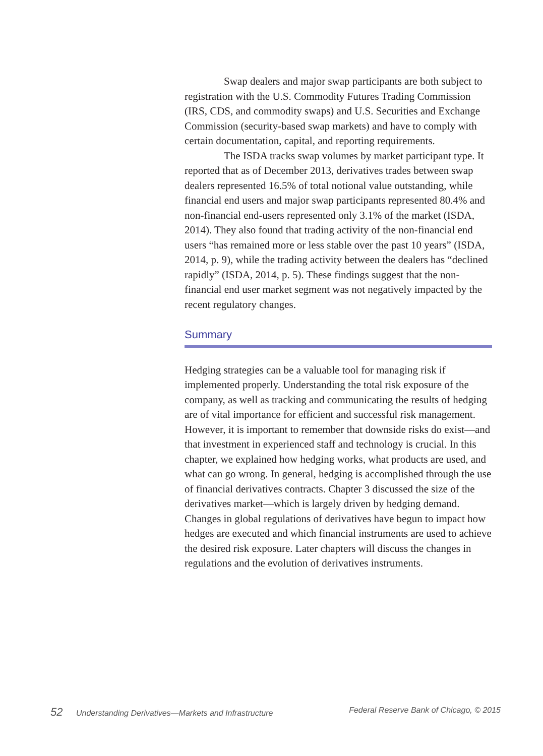Swap dealers and major swap participants are both subject to registration with the U.S. Commodity Futures Trading Commission (IRS, CDS, and commodity swaps) and U.S. Securities and Exchange Commission (security-based swap markets) and have to comply with certain documentation, capital, and reporting requirements.
The ISDA tracks swap volumes by market participant type. It reported that as of December 2013, derivatives trades between swap dealers represented 16.5% of total notional value outstanding, while financial end users and major swap participants represented 80.4% and non-financial end-users represented only 3.1% of the market (ISDA, 2014). They also found that trading activity of the non-financial end users “has remained more or less stable over the past 10 years” (ISDA, 2014, p. 9), while the trading activity between the dealers has “declined rapidly” (ISDA, 2014, p. 5). These findings suggest that the non-financial end user market segment was not negatively impacted by the recent regulatory changes.
Summary
Hedging strategies can be a valuable tool for managing risk if implemented properly. Understanding the total risk exposure of the company, as well as tracking and communicating the results of hedging are of vital importance for efficient and successful risk management. However, it is important to remember that downside risks do exist—and that investment in experienced staff and technology is crucial. In this chapter, we explained how hedging works, what products are used, and what can go wrong. In general, hedging is accomplished through the use of financial derivatives contracts. Chapter 3 discussed the size of the derivatives market—which is largely driven by hedging demand. Changes in global regulations of derivatives have begun to impact how hedges are executed and which financial instruments are used to achieve the desired risk exposure. Later chapters will discuss the changes in regulations and the evolution of derivatives instruments.
52 Understanding Derivatives—Markets and Infrastructure
Federal Reserve Bank of Chicago, © 2015